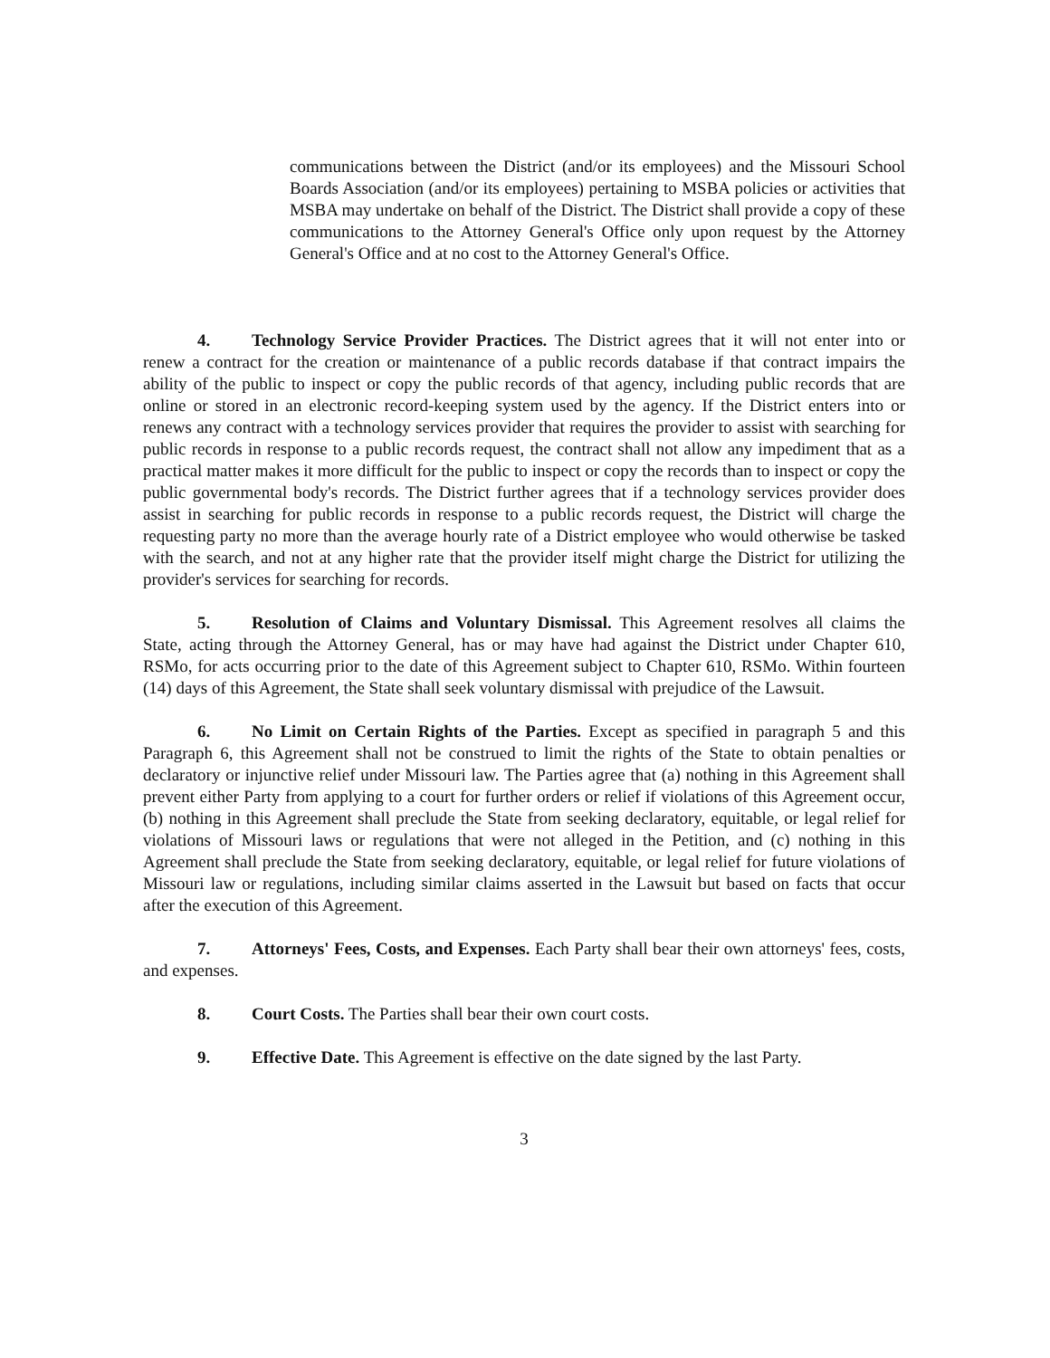communications between the District (and/or its employees) and the Missouri School Boards Association (and/or its employees) pertaining to MSBA policies or activities that MSBA may undertake on behalf of the District. The District shall provide a copy of these communications to the Attorney General's Office only upon request by the Attorney General's Office and at no cost to the Attorney General's Office.
4. Technology Service Provider Practices. The District agrees that it will not enter into or renew a contract for the creation or maintenance of a public records database if that contract impairs the ability of the public to inspect or copy the public records of that agency, including public records that are online or stored in an electronic record-keeping system used by the agency. If the District enters into or renews any contract with a technology services provider that requires the provider to assist with searching for public records in response to a public records request, the contract shall not allow any impediment that as a practical matter makes it more difficult for the public to inspect or copy the records than to inspect or copy the public governmental body's records. The District further agrees that if a technology services provider does assist in searching for public records in response to a public records request, the District will charge the requesting party no more than the average hourly rate of a District employee who would otherwise be tasked with the search, and not at any higher rate that the provider itself might charge the District for utilizing the provider's services for searching for records.
5. Resolution of Claims and Voluntary Dismissal. This Agreement resolves all claims the State, acting through the Attorney General, has or may have had against the District under Chapter 610, RSMo, for acts occurring prior to the date of this Agreement subject to Chapter 610, RSMo. Within fourteen (14) days of this Agreement, the State shall seek voluntary dismissal with prejudice of the Lawsuit.
6. No Limit on Certain Rights of the Parties. Except as specified in paragraph 5 and this Paragraph 6, this Agreement shall not be construed to limit the rights of the State to obtain penalties or declaratory or injunctive relief under Missouri law. The Parties agree that (a) nothing in this Agreement shall prevent either Party from applying to a court for further orders or relief if violations of this Agreement occur, (b) nothing in this Agreement shall preclude the State from seeking declaratory, equitable, or legal relief for violations of Missouri laws or regulations that were not alleged in the Petition, and (c) nothing in this Agreement shall preclude the State from seeking declaratory, equitable, or legal relief for future violations of Missouri law or regulations, including similar claims asserted in the Lawsuit but based on facts that occur after the execution of this Agreement.
7. Attorneys' Fees, Costs, and Expenses. Each Party shall bear their own attorneys' fees, costs, and expenses.
8. Court Costs. The Parties shall bear their own court costs.
9. Effective Date. This Agreement is effective on the date signed by the last Party.
3